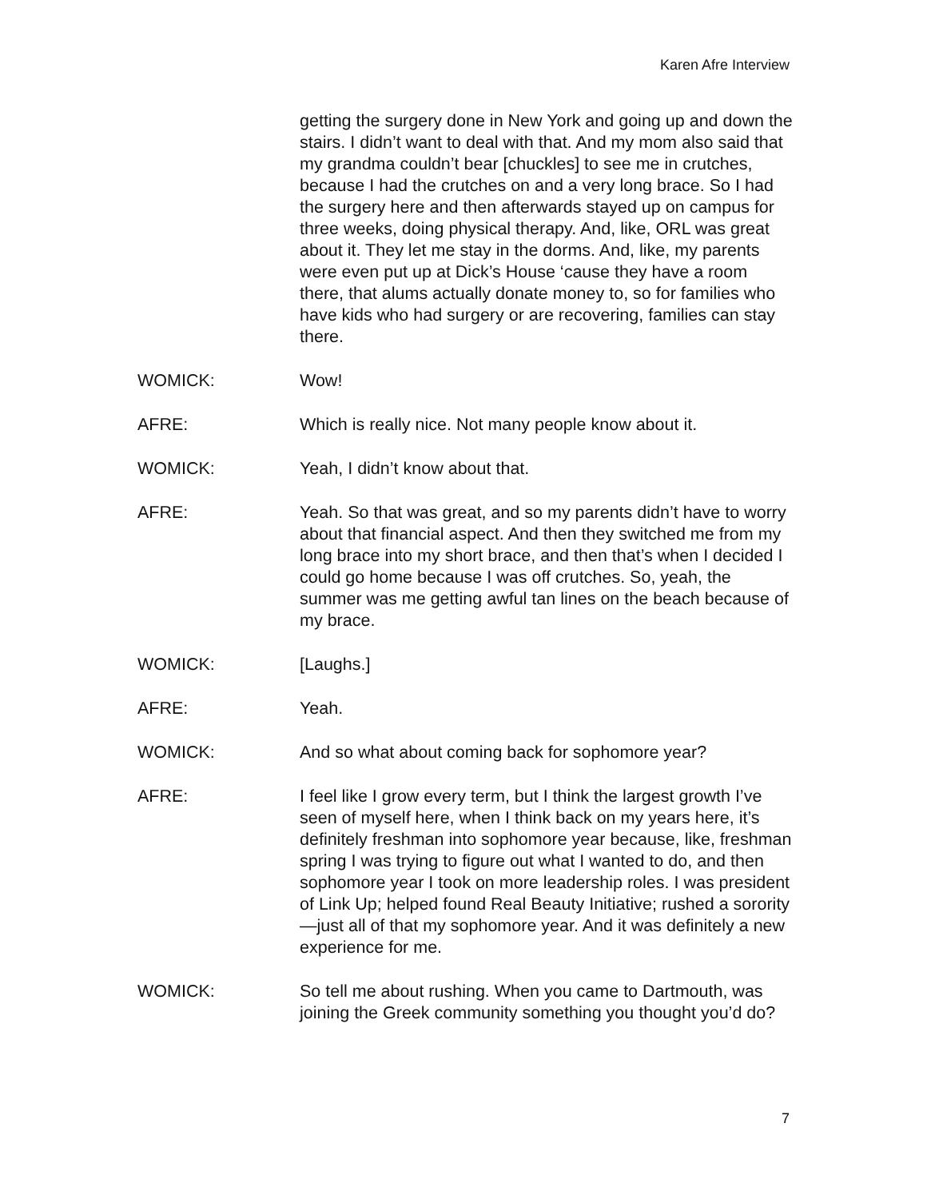Karen Afre Interview
getting the surgery done in New York and going up and down the stairs. I didn’t want to deal with that. And my mom also said that my grandma couldn’t bear [chuckles] to see me in crutches, because I had the crutches on and a very long brace. So I had the surgery here and then afterwards stayed up on campus for three weeks, doing physical therapy. And, like, ORL was great about it. They let me stay in the dorms. And, like, my parents were even put up at Dick’s House ‘cause they have a room there, that alums actually donate money to, so for families who have kids who had surgery or are recovering, families can stay there.
WOMICK: Wow!
AFRE: Which is really nice. Not many people know about it.
WOMICK: Yeah, I didn’t know about that.
AFRE: Yeah. So that was great, and so my parents didn’t have to worry about that financial aspect. And then they switched me from my long brace into my short brace, and then that’s when I decided I could go home because I was off crutches. So, yeah, the summer was me getting awful tan lines on the beach because of my brace.
WOMICK: [Laughs.]
AFRE: Yeah.
WOMICK: And so what about coming back for sophomore year?
AFRE: I feel like I grow every term, but I think the largest growth I’ve seen of myself here, when I think back on my years here, it’s definitely freshman into sophomore year because, like, freshman spring I was trying to figure out what I wanted to do, and then sophomore year I took on more leadership roles. I was president of Link Up; helped found Real Beauty Initiative; rushed a sorority—just all of that my sophomore year. And it was definitely a new experience for me.
WOMICK: So tell me about rushing. When you came to Dartmouth, was joining the Greek community something you thought you’d do?
7